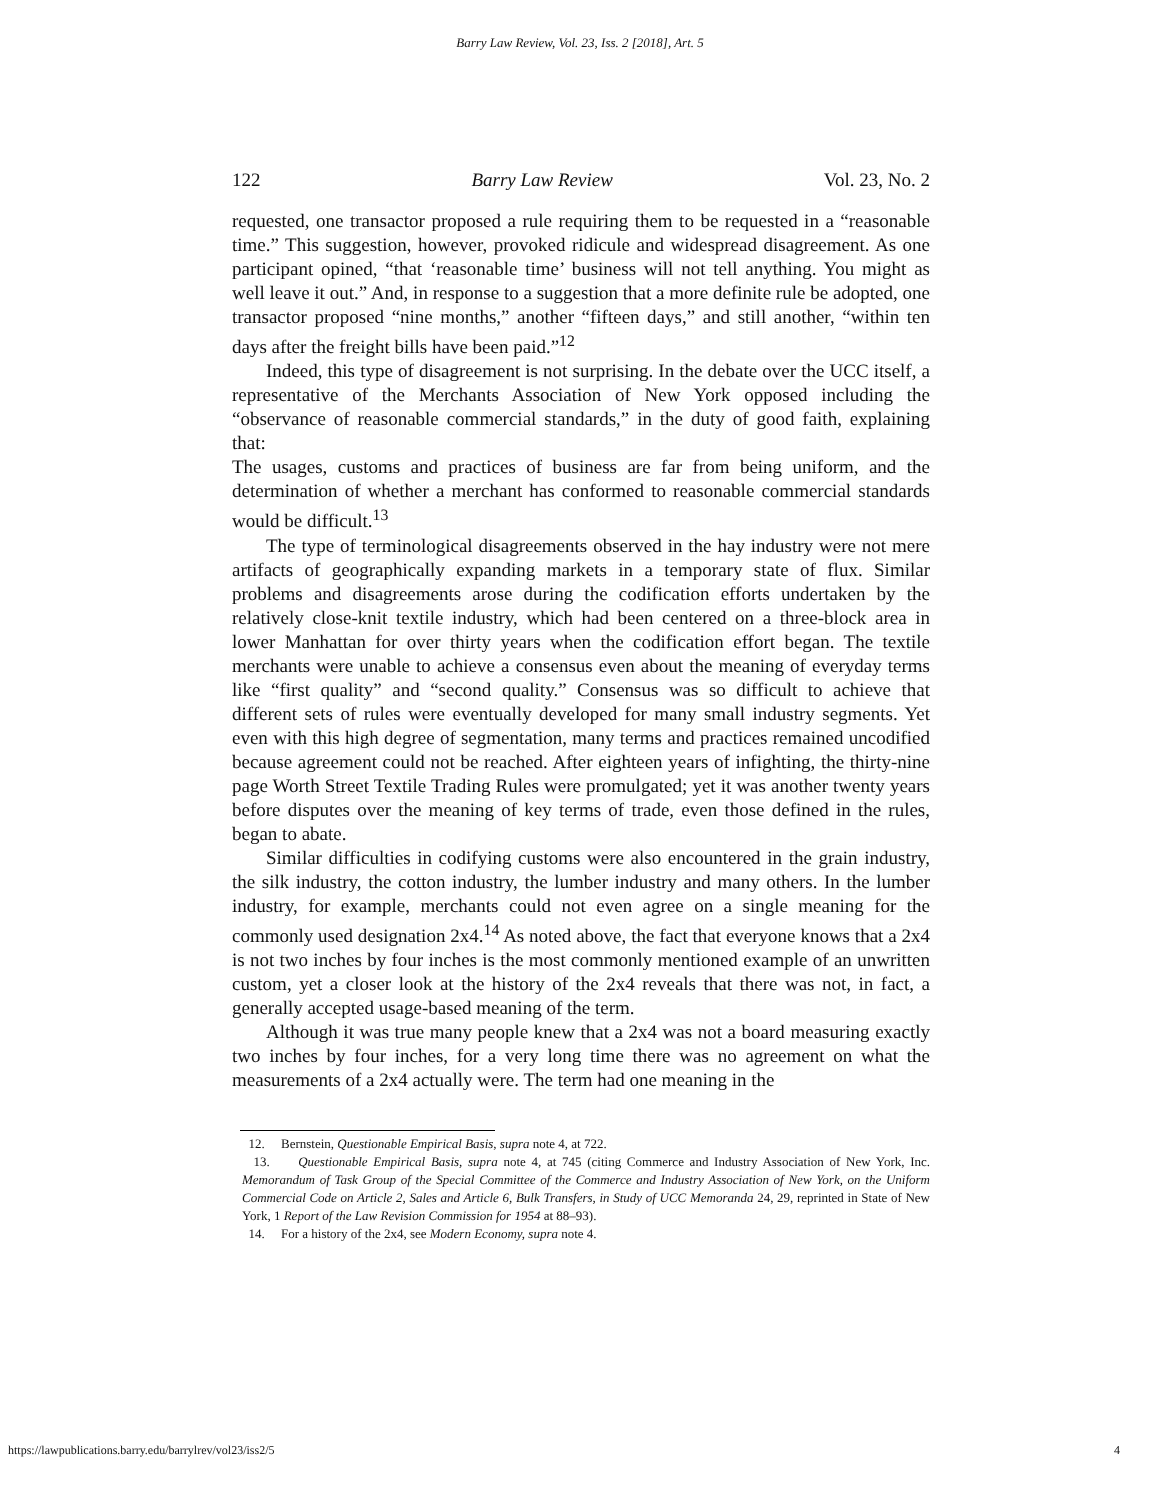Barry Law Review, Vol. 23, Iss. 2 [2018], Art. 5
122 Barry Law Review Vol. 23, No. 2
requested, one transactor proposed a rule requiring them to be requested in a “reasonable time.” This suggestion, however, provoked ridicule and widespread disagreement. As one participant opined, “that ‘reasonable time’ business will not tell anything. You might as well leave it out.” And, in response to a suggestion that a more definite rule be adopted, one transactor proposed “nine months,” another “fifteen days,” and still another, “within ten days after the freight bills have been paid.”<sup>12</sup>
Indeed, this type of disagreement is not surprising. In the debate over the UCC itself, a representative of the Merchants Association of New York opposed including the “observance of reasonable commercial standards,” in the duty of good faith, explaining that:
The usages, customs and practices of business are far from being uniform, and the determination of whether a merchant has conformed to reasonable commercial standards would be difficult.<sup>13</sup>
The type of terminological disagreements observed in the hay industry were not mere artifacts of geographically expanding markets in a temporary state of flux. Similar problems and disagreements arose during the codification efforts undertaken by the relatively close-knit textile industry, which had been centered on a three-block area in lower Manhattan for over thirty years when the codification effort began. The textile merchants were unable to achieve a consensus even about the meaning of everyday terms like “first quality” and “second quality.” Consensus was so difficult to achieve that different sets of rules were eventually developed for many small industry segments. Yet even with this high degree of segmentation, many terms and practices remained uncodified because agreement could not be reached. After eighteen years of infighting, the thirty-nine page Worth Street Textile Trading Rules were promulgated; yet it was another twenty years before disputes over the meaning of key terms of trade, even those defined in the rules, began to abate.
Similar difficulties in codifying customs were also encountered in the grain industry, the silk industry, the cotton industry, the lumber industry and many others. In the lumber industry, for example, merchants could not even agree on a single meaning for the commonly used designation 2x4.<sup>14</sup> As noted above, the fact that everyone knows that a 2x4 is not two inches by four inches is the most commonly mentioned example of an unwritten custom, yet a closer look at the history of the 2x4 reveals that there was not, in fact, a generally accepted usage-based meaning of the term.
Although it was true many people knew that a 2x4 was not a board measuring exactly two inches by four inches, for a very long time there was no agreement on what the measurements of a 2x4 actually were. The term had one meaning in the
12. Bernstein, Questionable Empirical Basis, supra note 4, at 722.
13. Questionable Empirical Basis, supra note 4, at 745 (citing Commerce and Industry Association of New York, Inc. Memorandum of Task Group of the Special Committee of the Commerce and Industry Association of New York, on the Uniform Commercial Code on Article 2, Sales and Article 6, Bulk Transfers, in Study of UCC Memoranda 24, 29, reprinted in State of New York, 1 Report of the Law Revision Commission for 1954 at 88–93).
14. For a history of the 2x4, see Modern Economy, supra note 4.
https://lawpublications.barry.edu/barrylrev/vol23/iss2/5 4